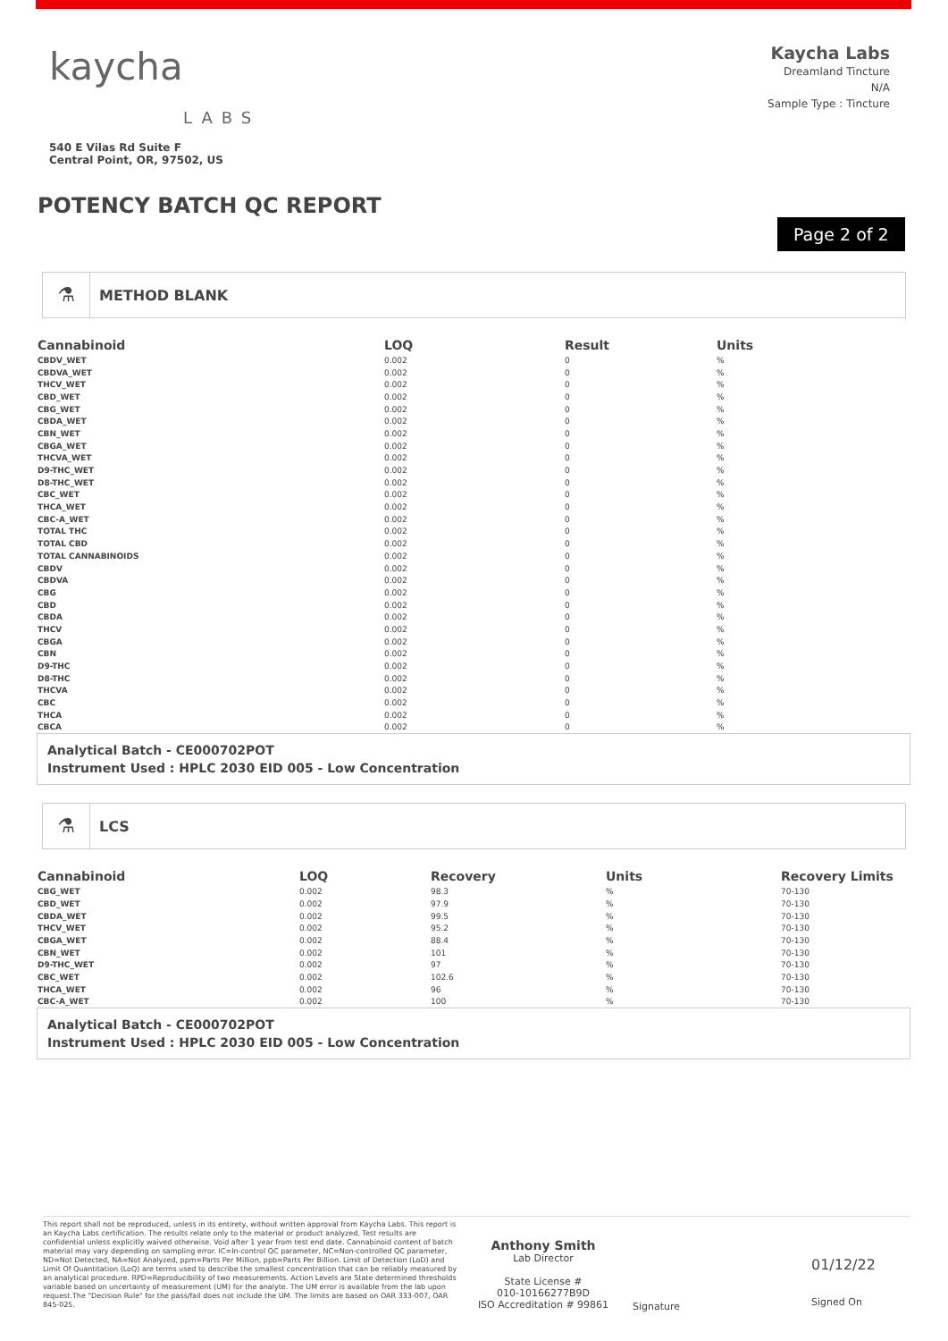kaycha
LABS
540 E Vilas Rd Suite F
Central Point, OR, 97502, US
Kaycha Labs
Dreamland Tincture
N/A
Sample Type : Tincture
POTENCY BATCH QC REPORT
Page 2 of 2
⚗ METHOD BLANK
| Cannabinoid | LOQ | Result | Units |
| --- | --- | --- | --- |
| CBDV_WET | 0.002 | 0 | % |
| CBDVA_WET | 0.002 | 0 | % |
| THCV_WET | 0.002 | 0 | % |
| CBD_WET | 0.002 | 0 | % |
| CBG_WET | 0.002 | 0 | % |
| CBDA_WET | 0.002 | 0 | % |
| CBN_WET | 0.002 | 0 | % |
| CBGA_WET | 0.002 | 0 | % |
| THCVA_WET | 0.002 | 0 | % |
| D9-THC_WET | 0.002 | 0 | % |
| D8-THC_WET | 0.002 | 0 | % |
| CBC_WET | 0.002 | 0 | % |
| THCA_WET | 0.002 | 0 | % |
| CBC-A_WET | 0.002 | 0 | % |
| TOTAL THC | 0.002 | 0 | % |
| TOTAL CBD | 0.002 | 0 | % |
| TOTAL CANNABINOIDS | 0.002 | 0 | % |
| CBDV | 0.002 | 0 | % |
| CBDVA | 0.002 | 0 | % |
| CBG | 0.002 | 0 | % |
| CBD | 0.002 | 0 | % |
| CBDA | 0.002 | 0 | % |
| THCV | 0.002 | 0 | % |
| CBGA | 0.002 | 0 | % |
| CBN | 0.002 | 0 | % |
| D9-THC | 0.002 | 0 | % |
| D8-THC | 0.002 | 0 | % |
| THCVA | 0.002 | 0 | % |
| CBC | 0.002 | 0 | % |
| THCA | 0.002 | 0 | % |
| CBCA | 0.002 | 0 | % |
Analytical Batch - CE000702POT
Instrument Used : HPLC 2030 EID 005 - Low Concentration
⚗ LCS
| Cannabinoid | LOQ | Recovery | Units | Recovery Limits |
| --- | --- | --- | --- | --- |
| CBG_WET | 0.002 | 98.3 | % | 70-130 |
| CBD_WET | 0.002 | 97.9 | % | 70-130 |
| CBDA_WET | 0.002 | 99.5 | % | 70-130 |
| THCV_WET | 0.002 | 95.2 | % | 70-130 |
| CBGA_WET | 0.002 | 88.4 | % | 70-130 |
| CBN_WET | 0.002 | 101 | % | 70-130 |
| D9-THC_WET | 0.002 | 97 | % | 70-130 |
| CBC_WET | 0.002 | 102.6 | % | 70-130 |
| THCA_WET | 0.002 | 96 | % | 70-130 |
| CBC-A_WET | 0.002 | 100 | % | 70-130 |
Analytical Batch - CE000702POT
Instrument Used : HPLC 2030 EID 005 - Low Concentration
This report shall not be reproduced, unless in its entirety, without written approval from Kaycha Labs. This report is an Kaycha Labs certification. The results relate only to the material or product analyzed. Test results are confidential unless explicitly waived otherwise. Void after 1 year from test end date. Cannabinoid content of batch material may vary depending on sampling error. IC=In-control QC parameter, NC=Non-controlled QC parameter, ND=Not Detected, NA=Not Analyzed, ppm=Parts Per Million, ppb=Parts Per Billion. Limit of Detection (LoD) and Limit Of Quantitation (LoQ) are terms used to describe the smallest concentration that can be reliably measured by an analytical procedure. RPD=Reproducibility of two measurements. Action Levels are State determined thresholds variable based on uncertainty of measurement (UM) for the analyte. The UM error is available from the lab upon request.The "Decision Rule" for the pass/fail does not include the UM. The limits are based on OAR 333-007, OAR 845-025.
Anthony Smith
Lab Director
State License #
010-10166277B9D
ISO Accreditation # 99861
Signature
01/12/22
Signed On